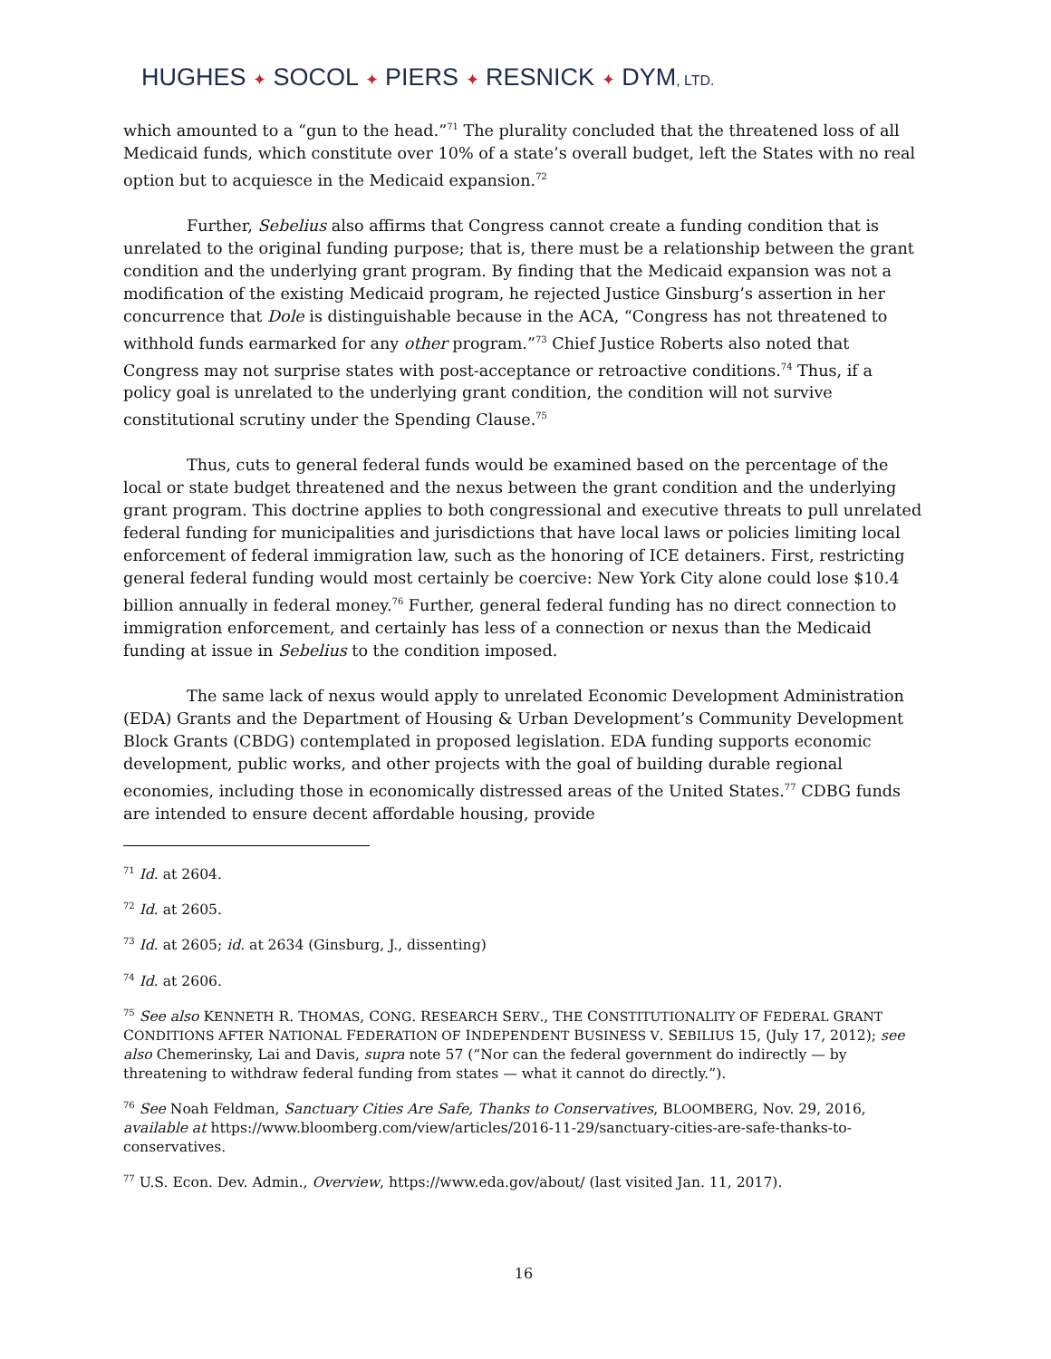HUGHES ✦ SOCOL ✦ PIERS ✦ RESNICK ✦ DYM, LTD.
which amounted to a “gun to the head.”<sup>71</sup> The plurality concluded that the threatened loss of all Medicaid funds, which constitute over 10% of a state’s overall budget, left the States with no real option but to acquiesce in the Medicaid expansion.<sup>72</sup>
Further, Sebelius also affirms that Congress cannot create a funding condition that is unrelated to the original funding purpose; that is, there must be a relationship between the grant condition and the underlying grant program. By finding that the Medicaid expansion was not a modification of the existing Medicaid program, he rejected Justice Ginsburg’s assertion in her concurrence that Dole is distinguishable because in the ACA, “Congress has not threatened to withhold funds earmarked for any other program.”<sup>73</sup> Chief Justice Roberts also noted that Congress may not surprise states with post-acceptance or retroactive conditions.<sup>74</sup> Thus, if a policy goal is unrelated to the underlying grant condition, the condition will not survive constitutional scrutiny under the Spending Clause.<sup>75</sup>
Thus, cuts to general federal funds would be examined based on the percentage of the local or state budget threatened and the nexus between the grant condition and the underlying grant program. This doctrine applies to both congressional and executive threats to pull unrelated federal funding for municipalities and jurisdictions that have local laws or policies limiting local enforcement of federal immigration law, such as the honoring of ICE detainers. First, restricting general federal funding would most certainly be coercive: New York City alone could lose $10.4 billion annually in federal money.<sup>76</sup> Further, general federal funding has no direct connection to immigration enforcement, and certainly has less of a connection or nexus than the Medicaid funding at issue in Sebelius to the condition imposed.
The same lack of nexus would apply to unrelated Economic Development Administration (EDA) Grants and the Department of Housing & Urban Development’s Community Development Block Grants (CBDG) contemplated in proposed legislation. EDA funding supports economic development, public works, and other projects with the goal of building durable regional economies, including those in economically distressed areas of the United States.<sup>77</sup> CDBG funds are intended to ensure decent affordable housing, provide
<sup>71</sup> Id. at 2604.
<sup>72</sup> Id. at 2605.
<sup>73</sup> Id. at 2605; id. at 2634 (Ginsburg, J., dissenting)
<sup>74</sup> Id. at 2606.
<sup>75</sup> See also KENNETH R. THOMAS, CONG. RESEARCH SERV., THE CONSTITUTIONALITY OF FEDERAL GRANT CONDITIONS AFTER NATIONAL FEDERATION OF INDEPENDENT BUSINESS V. SEBILIUS 15, (July 17, 2012); see also Chemerinsky, Lai and Davis, supra note 57 (“Nor can the federal government do indirectly — by threatening to withdraw federal funding from states — what it cannot do directly.”).
<sup>76</sup> See Noah Feldman, Sanctuary Cities Are Safe, Thanks to Conservatives, BLOOMBERG, Nov. 29, 2016, available at https://www.bloomberg.com/view/articles/2016-11-29/sanctuary-cities-are-safe-thanks-to-conservatives.
<sup>77</sup> U.S. Econ. Dev. Admin., Overview, https://www.eda.gov/about/ (last visited Jan. 11, 2017).
16